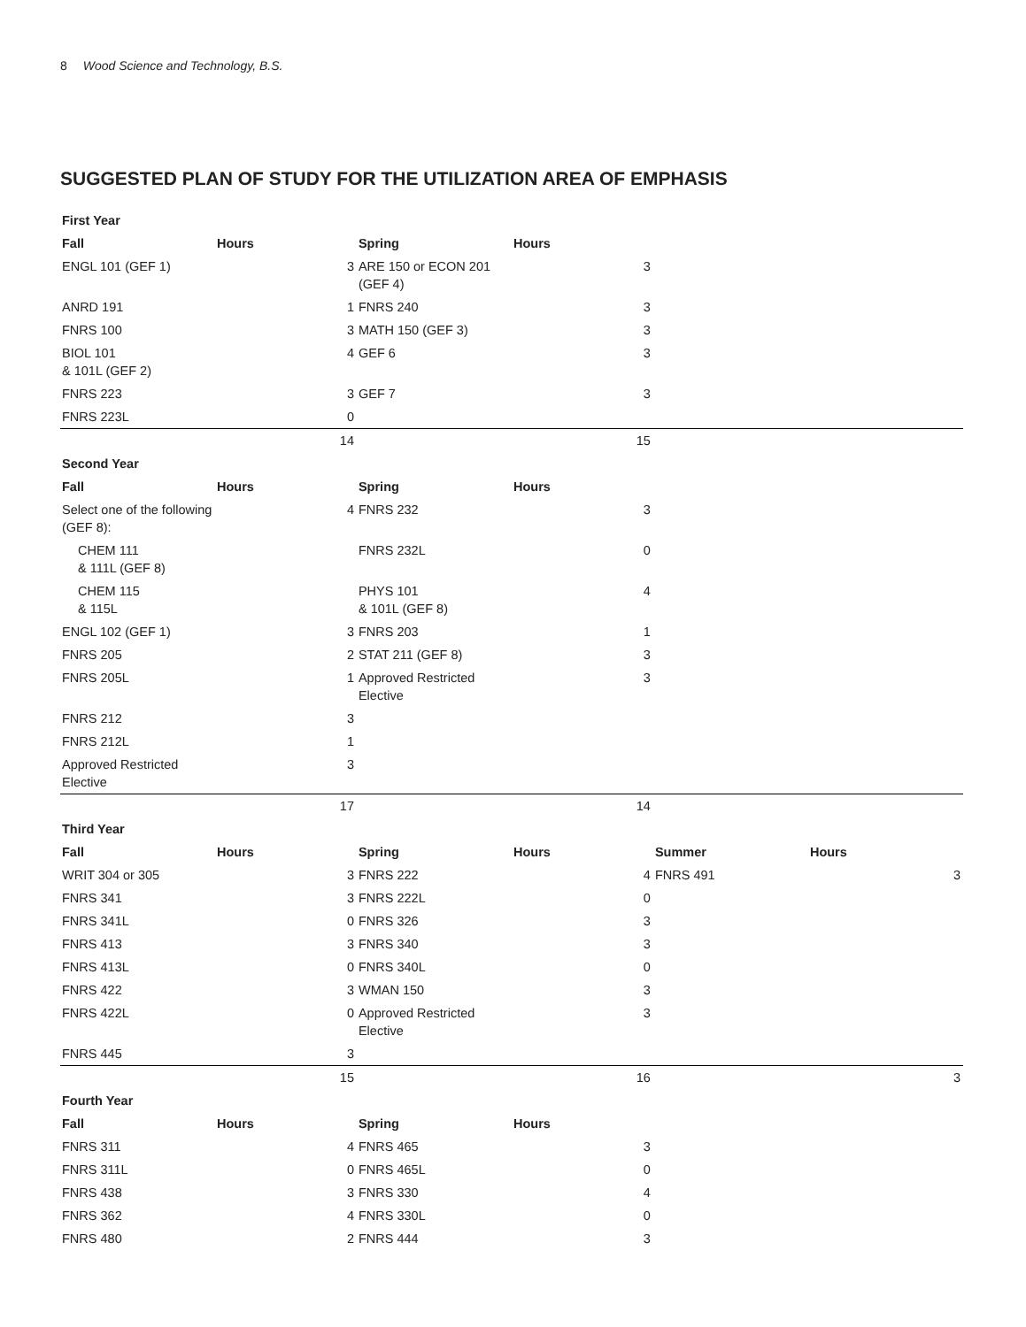8 Wood Science and Technology, B.S.
SUGGESTED PLAN OF STUDY FOR THE UTILIZATION AREA OF EMPHASIS
| First Year | | | | | |
| --- | --- | --- | --- | --- | --- |
| Fall | Hours | Spring | Hours | | |
| ENGL 101 (GEF 1) | 3 | ARE 150 or ECON 201 (GEF 4) | 3 | | |
| ANRD 191 | 1 | FNRS 240 | 3 | | |
| FNRS 100 | 3 | MATH 150 (GEF 3) | 3 | | |
| BIOL 101 & 101L (GEF 2) | 4 | GEF 6 | 3 | | |
| FNRS 223 | 3 | GEF 7 | 3 | | |
| FNRS 223L | 0 | | | | |
| | 14 | | 15 | | |
| Second Year | | | | | |
| Fall | Hours | Spring | Hours | | |
| Select one of the following (GEF 8): | 4 | FNRS 232 | 3 | | |
| CHEM 111 & 111L (GEF 8) | | FNRS 232L | 0 | | |
| CHEM 115 & 115L | | PHYS 101 & 101L (GEF 8) | 4 | | |
| ENGL 102 (GEF 1) | 3 | FNRS 203 | 1 | | |
| FNRS 205 | 2 | STAT 211 (GEF 8) | 3 | | |
| FNRS 205L | 1 | Approved Restricted Elective | 3 | | |
| FNRS 212 | 3 | | | | |
| FNRS 212L | 1 | | | | |
| Approved Restricted Elective | 3 | | | | |
| | 17 | | 14 | | |
| Third Year | | | | | |
| Fall | Hours | Spring | Hours | Summer | Hours |
| WRIT 304 or 305 | 3 | FNRS 222 | 4 | FNRS 491 | 3 |
| FNRS 341 | 3 | FNRS 222L | 0 | | |
| FNRS 341L | 0 | FNRS 326 | 3 | | |
| FNRS 413 | 3 | FNRS 340 | 3 | | |
| FNRS 413L | 0 | FNRS 340L | 0 | | |
| FNRS 422 | 3 | WMAN 150 | 3 | | |
| FNRS 422L | 0 | Approved Restricted Elective | 3 | | |
| FNRS 445 | 3 | | | | |
| | 15 | | 16 | | 3 |
| Fourth Year | | | | | |
| Fall | Hours | Spring | Hours | | |
| FNRS 311 | 4 | FNRS 465 | 3 | | |
| FNRS 311L | 0 | FNRS 465L | 0 | | |
| FNRS 438 | 3 | FNRS 330 | 4 | | |
| FNRS 362 | 4 | FNRS 330L | 0 | | |
| FNRS 480 | 2 | FNRS 444 | 3 | | |